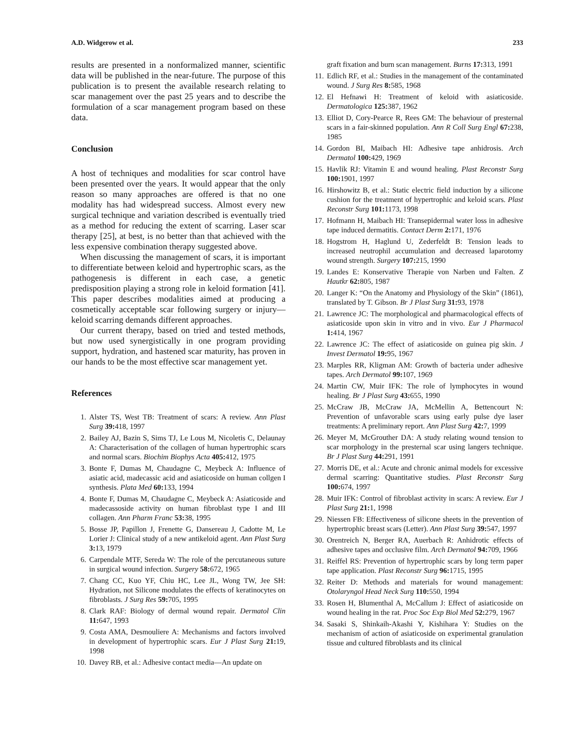A.D. Widgerow et al. 233
results are presented in a nonformalized manner, scientific data will be published in the near-future. The purpose of this publication is to present the available research relating to scar management over the past 25 years and to describe the formulation of a scar management program based on these data.
Conclusion
A host of techniques and modalities for scar control have been presented over the years. It would appear that the only reason so many approaches are offered is that no one modality has had widespread success. Almost every new surgical technique and variation described is eventually tried as a method for reducing the extent of scarring. Laser scar therapy [25], at best, is no better than that achieved with the less expensive combination therapy suggested above.
When discussing the management of scars, it is important to differentiate between keloid and hypertrophic scars, as the pathogenesis is different in each case, a genetic predisposition playing a strong role in keloid formation [41]. This paper describes modalities aimed at producing a cosmetically acceptable scar following surgery or injury—keloid scarring demands different approaches.
Our current therapy, based on tried and tested methods, but now used synergistically in one program providing support, hydration, and hastened scar maturity, has proven in our hands to be the most effective scar management yet.
References
1. Alster TS, West TB: Treatment of scars: A review. Ann Plast Surg 39: 418, 1997
2. Bailey AJ, Bazin S, Sims TJ, Le Lous M, Nicoletis C, Delaunay A: Characterisation of the collagen of human hypertrophic scars and normal scars. Biochim Biophys Acta 405: 412, 1975
3. Bonte F, Dumas M, Chaudagne C, Meybeck A: Influence of asiatic acid, madecassic acid and asiaticoside on human collgen I synthesis. Plata Med 60: 133, 1994
4. Bonte F, Dumas M, Chaudagne C, Meybeck A: Asiaticoside and madecassoside activity on human fibroblast type I and III collagen. Ann Pharm Franc 53: 38, 1995
5. Bosse JP, Papillon J, Frenette G, Dansereau J, Cadotte M, Le Lorier J: Clinical study of a new antikeloid agent. Ann Plast Surg 3: 13, 1979
6. Carpendale MTF, Sereda W: The role of the percutaneous suture in surgical wound infection. Surgery 58: 672, 1965
7. Chang CC, Kuo YF, Chiu HC, Lee JL, Wong TW, Jee SH: Hydration, not Silicone modulates the effects of keratinocytes on fibroblasts. J Surg Res 59: 705, 1995
8. Clark RAF: Biology of dermal wound repair. Dermatol Clin 11: 647, 1993
9. Costa AMA, Desmouliere A: Mechanisms and factors involved in development of hypertrophic scars. Eur J Plast Surg 21: 19, 1998
10. Davey RB, et al.: Adhesive contact media—An update on
graft fixation and burn scan management. Burns 17: 313, 1991
11. Edlich RF, et al.: Studies in the management of the contaminated wound. J Surg Res 8: 585, 1968
12. El Hefnawi H: Treatment of keloid with asiaticoside. Dermatologica 125: 387, 1962
13. Elliot D, Cory-Pearce R, Rees GM: The behaviour of presternal scars in a fair-skinned population. Ann R Coll Surg Engl 67: 238, 1985
14. Gordon BI, Maibach HI: Adhesive tape anhidrosis. Arch Dermatol 100: 429, 1969
15. Havlik RJ: Vitamin E and wound healing. Plast Reconstr Surg 100: 1901, 1997
16. Hirshowitz B, et al.: Static electric field induction by a silicone cushion for the treatment of hypertrophic and keloid scars. Plast Reconstr Surg 101: 1173, 1998
17. Hofmann H, Maibach HI: Transepidermal water loss in adhesive tape induced dermatitis. Contact Derm 2: 171, 1976
18. Hogstrom H, Haglund U, Zederfeldt B: Tension leads to increased neutrophil accumulation and decreased laparotomy wound strength. Surgery 107: 215, 1990
19. Landes E: Konservative Therapie von Narben und Falten. Z Hautkr 62: 805, 1987
20. Langer K: “On the Anatomy and Physiology of the Skin” (1861), translated by T. Gibson. Br J Plast Surg 31: 93, 1978
21. Lawrence JC: The morphological and pharmacological effects of asiaticoside upon skin in vitro and in vivo. Eur J Pharmacol 1: 414, 1967
22. Lawrence JC: The effect of asiaticoside on guinea pig skin. J Invest Dermatol 19: 95, 1967
23. Marples RR, Kligman AM: Growth of bacteria under adhesive tapes. Arch Dermatol 99: 107, 1969
24. Martin CW, Muir IFK: The role of lymphocytes in wound healing. Br J Plast Surg 43: 655, 1990
25. McCraw JB, McCraw JA, McMellin A, Bettencourt N: Prevention of unfavorable scars using early pulse dye laser treatments: A preliminary report. Ann Plast Surg 42: 7, 1999
26. Meyer M, McGrouther DA: A study relating wound tension to scar morphology in the presternal scar using langers technique. Br J Plast Surg 44: 291, 1991
27. Morris DE, et al.: Acute and chronic animal models for excessive dermal scarring: Quantitative studies. Plast Reconstr Surg 100: 674, 1997
28. Muir IFK: Control of fibroblast activity in scars: A review. Eur J Plast Surg 21: 1, 1998
29. Niessen FB: Effectiveness of silicone sheets in the prevention of hypertrophic breast scars (Letter). Ann Plast Surg 39: 547, 1997
30. Orentreich N, Berger RA, Auerbach R: Anhidrotic effects of adhesive tapes and occlusive film. Arch Dermatol 94: 709, 1966
31. Reiffel RS: Prevention of hypertrophic scars by long term paper tape application. Plast Reconstr Surg 96: 1715, 1995
32. Reiter D: Methods and materials for wound management: Otolaryngol Head Neck Surg 110: 550, 1994
33. Rosen H, Blumenthal A, McCallum J: Effect of asiaticoside on wound healing in the rat. Proc Soc Exp Biol Med 52: 279, 1967
34. Sasaki S, Shinkaih-Akashi Y, Kishihara Y: Studies on the mechanism of action of asiaticoside on experimental granulation tissue and cultured fibroblasts and its clinical